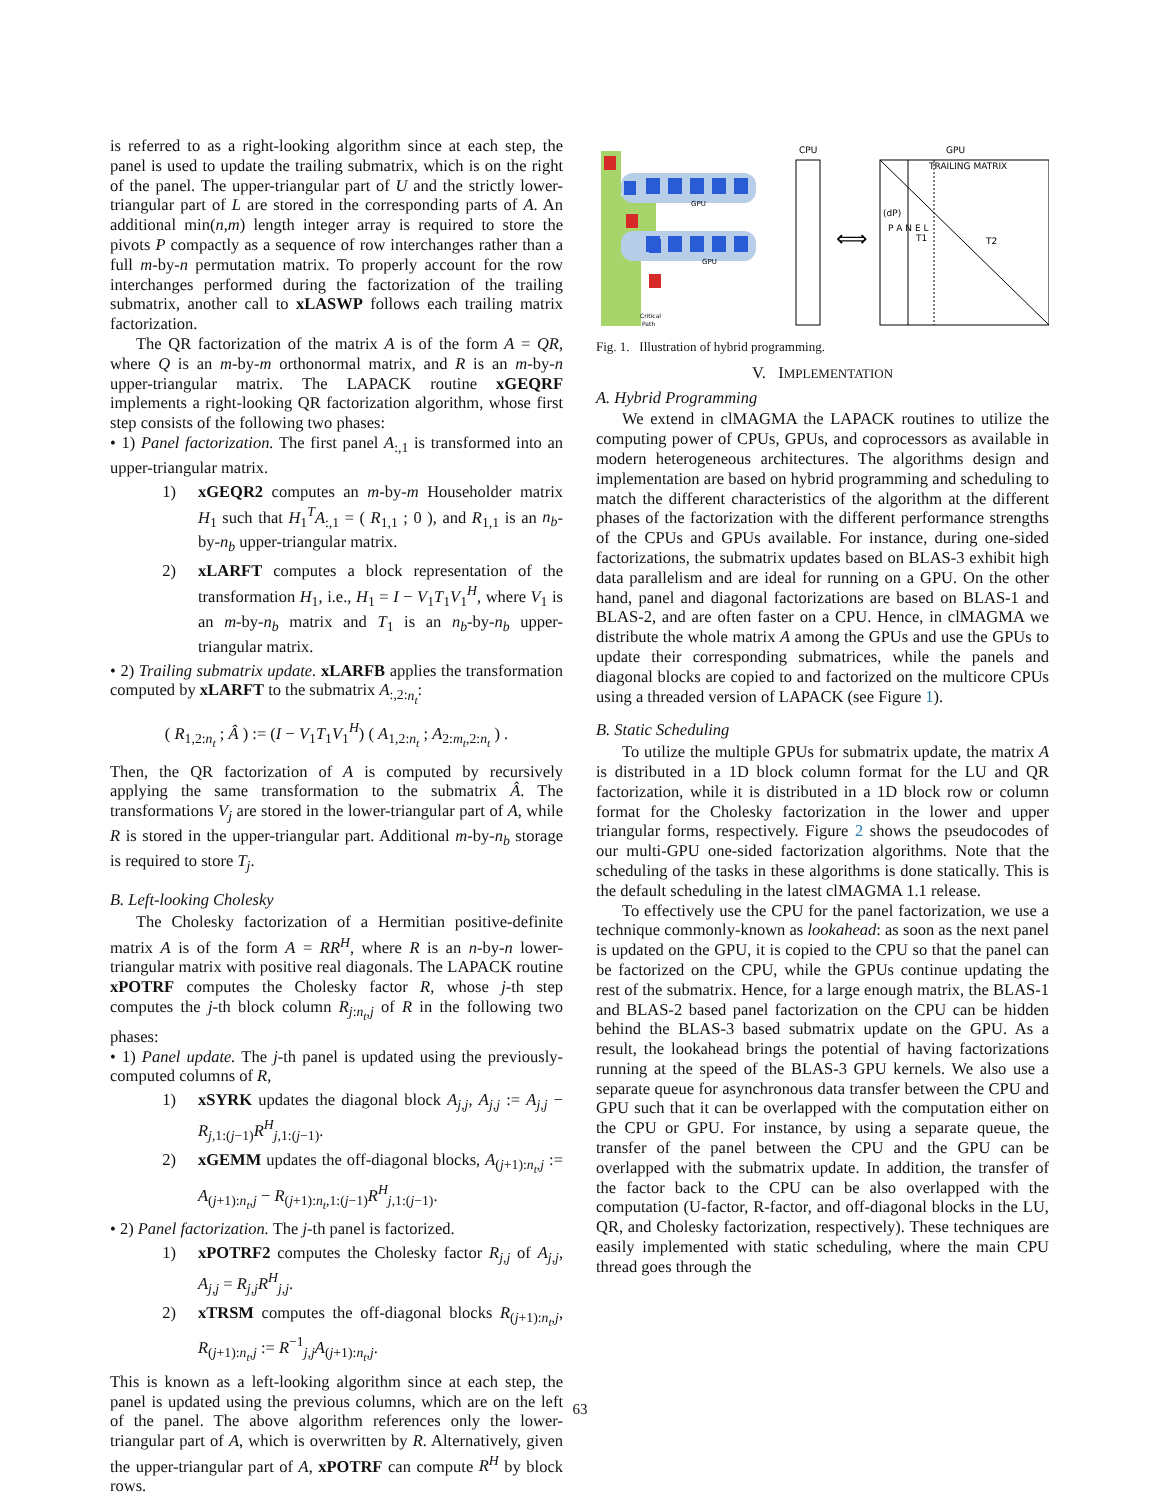is referred to as a right-looking algorithm since at each step, the panel is used to update the trailing submatrix, which is on the right of the panel. The upper-triangular part of U and the strictly lower-triangular part of L are stored in the corresponding parts of A. An additional min(n,m) length integer array is required to store the pivots P compactly as a sequence of row interchanges rather than a full m-by-n permutation matrix. To properly account for the row interchanges performed during the factorization of the trailing submatrix, another call to xLASWP follows each trailing matrix factorization.
The QR factorization of the matrix A is of the form A = QR, where Q is an m-by-m orthonormal matrix, and R is an m-by-n upper-triangular matrix. The LAPACK routine xGEQRF implements a right-looking QR factorization algorithm, whose first step consists of the following two phases:
• 1) Panel factorization. The first panel A<sub>:,1</sub> is transformed into an upper-triangular matrix.
1) xGEQR2 computes an m-by-m Householder matrix H<sub>1</sub> such that H<sub>1</sub><sup>T</sup>A<sub>:,1</sub> = ( R<sub>1,1</sub> ; 0 ), and R<sub>1,1</sub> is an n<sub>b</sub>-by-n<sub>b</sub> upper-triangular matrix.
2) xLARFT computes a block representation of the transformation H<sub>1</sub>, i.e., H<sub>1</sub> = I − V<sub>1</sub>T<sub>1</sub>V<sub>1</sub><sup>H</sup>, where V<sub>1</sub> is an m-by-n<sub>b</sub> matrix and T<sub>1</sub> is an n<sub>b</sub>-by-n<sub>b</sub> upper-triangular matrix.
• 2) Trailing submatrix update. xLARFB applies the transformation computed by xLARFT to the submatrix A<sub>:,2:n<sub>t</sub></sub>:
( R<sub>1,2:n<sub>t</sub></sub> ; Â ) := (I − V<sub>1</sub>T<sub>1</sub>V<sub>1</sub><sup>H</sup>) ( A<sub>1,2:n<sub>t</sub></sub> ; A<sub>2:m<sub>t</sub>,2:n<sub>t</sub></sub> ) .
Then, the QR factorization of A is computed by recursively applying the same transformation to the submatrix Â. The transformations V<sub>j</sub> are stored in the lower-triangular part of A, while R is stored in the upper-triangular part. Additional m-by-n<sub>b</sub> storage is required to store T<sub>j</sub>.
B. Left-looking Cholesky
The Cholesky factorization of a Hermitian positive-definite matrix A is of the form A = RR<sup>H</sup>, where R is an n-by-n lower-triangular matrix with positive real diagonals. The LAPACK routine xPOTRF computes the Cholesky factor R, whose j-th step computes the j-th block column R<sub>j:n<sub>t</sub>,j</sub> of R in the following two phases:
• 1) Panel update. The j-th panel is updated using the previously-computed columns of R,
1) xSYRK updates the diagonal block A<sub>j,j</sub>, A<sub>j,j</sub> := A<sub>j,j</sub> − R<sub>j,1:(j−1)</sub>R<sup>H</sup><sub>j,1:(j−1)</sub>.
2) xGEMM updates the off-diagonal blocks, A<sub>(j+1):n<sub>t</sub>,j</sub> := A<sub>(j+1):n<sub>t</sub>,j</sub> − R<sub>(j+1):n<sub>t</sub>,1:(j−1)</sub>R<sup>H</sup><sub>j,1:(j−1)</sub>.
• 2) Panel factorization. The j-th panel is factorized.
1) xPOTRF2 computes the Cholesky factor R<sub>j,j</sub> of A<sub>j,j</sub>, A<sub>j,j</sub> = R<sub>j,j</sub>R<sup>H</sup><sub>j,j</sub>.
2) xTRSM computes the off-diagonal blocks R<sub>(j+1):n<sub>t</sub>,j</sub>, R<sub>(j+1):n<sub>t</sub>,j</sub> := R<sup>−1</sup><sub>j,j</sub>A<sub>(j+1):n<sub>t</sub>,j</sub>.
This is known as a left-looking algorithm since at each step, the panel is updated using the previous columns, which are on the left of the panel. The above algorithm references only the lower-triangular part of A, which is overwritten by R. Alternatively, given the upper-triangular part of A, xPOTRF can compute R<sup>H</sup> by block rows.
GPU
GPU
Critical
Path
CPU
⟺
GPU
TRAILING MATRIX
(dP)
P A N E L
T1
T2
Fig. 1. Illustration of hybrid programming.
V. IMPLEMENTATION
A. Hybrid Programming
We extend in clMAGMA the LAPACK routines to utilize the computing power of CPUs, GPUs, and coprocessors as available in modern heterogeneous architectures. The algorithms design and implementation are based on hybrid programming and scheduling to match the different characteristics of the algorithm at the different phases of the factorization with the different performance strengths of the CPUs and GPUs available. For instance, during one-sided factorizations, the submatrix updates based on BLAS-3 exhibit high data parallelism and are ideal for running on a GPU. On the other hand, panel and diagonal factorizations are based on BLAS-1 and BLAS-2, and are often faster on a CPU. Hence, in clMAGMA we distribute the whole matrix A among the GPUs and use the GPUs to update their corresponding submatrices, while the panels and diagonal blocks are copied to and factorized on the multicore CPUs using a threaded version of LAPACK (see Figure 1).
B. Static Scheduling
To utilize the multiple GPUs for submatrix update, the matrix A is distributed in a 1D block column format for the LU and QR factorization, while it is distributed in a 1D block row or column format for the Cholesky factorization in the lower and upper triangular forms, respectively. Figure 2 shows the pseudocodes of our multi-GPU one-sided factorization algorithms. Note that the scheduling of the tasks in these algorithms is done statically. This is the default scheduling in the latest clMAGMA 1.1 release.
To effectively use the CPU for the panel factorization, we use a technique commonly-known as lookahead: as soon as the next panel is updated on the GPU, it is copied to the CPU so that the panel can be factorized on the CPU, while the GPUs continue updating the rest of the submatrix. Hence, for a large enough matrix, the BLAS-1 and BLAS-2 based panel factorization on the CPU can be hidden behind the BLAS-3 based submatrix update on the GPU. As a result, the lookahead brings the potential of having factorizations running at the speed of the BLAS-3 GPU kernels. We also use a separate queue for asynchronous data transfer between the CPU and GPU such that it can be overlapped with the computation either on the CPU or GPU. For instance, by using a separate queue, the transfer of the panel between the CPU and the GPU can be overlapped with the submatrix update. In addition, the transfer of the factor back to the CPU can be also overlapped with the computation (U-factor, R-factor, and off-diagonal blocks in the LU, QR, and Cholesky factorization, respectively). These techniques are easily implemented with static scheduling, where the main CPU thread goes through the
63